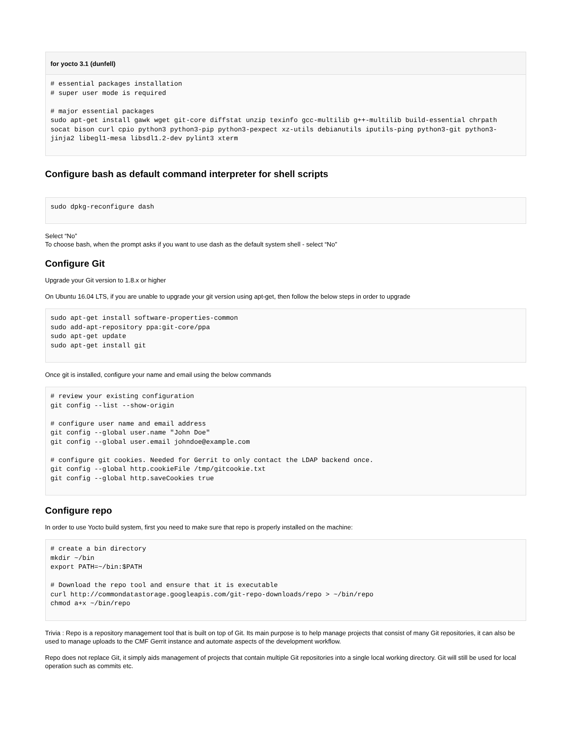for yocto 3.1 (dunfell)
# essential packages installation
# super user mode is required

# major essential packages
sudo apt-get install gawk wget git-core diffstat unzip texinfo gcc-multilib g++-multilib build-essential chrpath socat bison curl cpio python3 python3-pip python3-pexpect xz-utils debianutils iputils-ping python3-git python3-jinja2 libegl1-mesa libsdl1.2-dev pylint3 xterm
Configure bash as default command interpreter for shell scripts
sudo dpkg-reconfigure dash
Select “No”
To choose bash, when the prompt asks if you want to use dash as the default system shell - select “No”
Configure Git
Upgrade your Git version to 1.8.x or higher
On Ubuntu 16.04 LTS, if you are unable to upgrade your git version using apt-get, then follow the below steps in order to upgrade
sudo apt-get install software-properties-common
sudo add-apt-repository ppa:git-core/ppa
sudo apt-get update
sudo apt-get install git
Once git is installed, configure your name and email using the below commands
# review your existing configuration
git config --list --show-origin

# configure user name and email address
git config --global user.name "John Doe"
git config --global user.email johndoe@example.com

# configure git cookies. Needed for Gerrit to only contact the LDAP backend once.
git config --global http.cookieFile /tmp/gitcookie.txt
git config --global http.saveCookies true
Configure repo
In order to use Yocto build system, first you need to make sure that repo is properly installed on the machine:
# create a bin directory
mkdir ~/bin
export PATH=~/bin:$PATH

# Download the repo tool and ensure that it is executable
curl http://commondatastorage.googleapis.com/git-repo-downloads/repo > ~/bin/repo
chmod a+x ~/bin/repo
Trivia : Repo is a repository management tool that is built on top of Git. Its main purpose is to help manage projects that consist of many Git repositories, it can also be used to manage uploads to the CMF Gerrit instance and automate aspects of the development workflow.
Repo does not replace Git, it simply aids management of projects that contain multiple Git repositories into a single local working directory. Git will still be used for local operation such as commits etc.